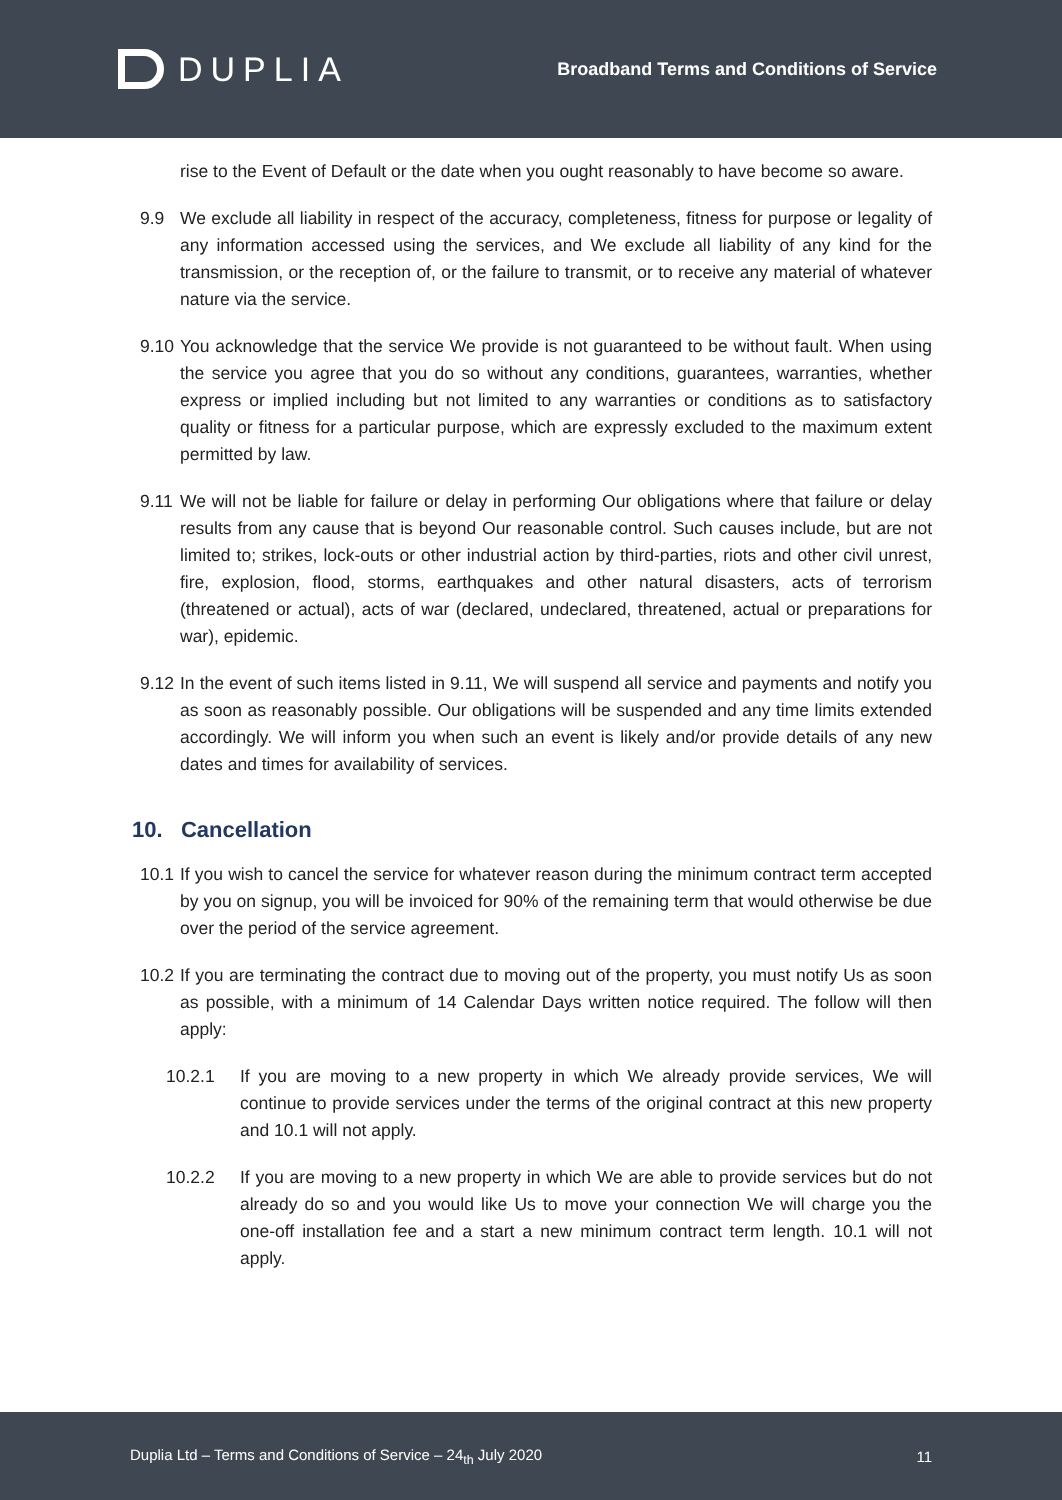DUPLIA
Broadband Terms and Conditions of Service
rise to the Event of Default or the date when you ought reasonably to have become so aware.
9.9 We exclude all liability in respect of the accuracy, completeness, fitness for purpose or legality of any information accessed using the services, and We exclude all liability of any kind for the transmission, or the reception of, or the failure to transmit, or to receive any material of whatever nature via the service.
9.10 You acknowledge that the service We provide is not guaranteed to be without fault. When using the service you agree that you do so without any conditions, guarantees, warranties, whether express or implied including but not limited to any warranties or conditions as to satisfactory quality or fitness for a particular purpose, which are expressly excluded to the maximum extent permitted by law.
9.11 We will not be liable for failure or delay in performing Our obligations where that failure or delay results from any cause that is beyond Our reasonable control. Such causes include, but are not limited to; strikes, lock-outs or other industrial action by third-parties, riots and other civil unrest, fire, explosion, flood, storms, earthquakes and other natural disasters, acts of terrorism (threatened or actual), acts of war (declared, undeclared, threatened, actual or preparations for war), epidemic.
9.12 In the event of such items listed in 9.11, We will suspend all service and payments and notify you as soon as reasonably possible. Our obligations will be suspended and any time limits extended accordingly. We will inform you when such an event is likely and/or provide details of any new dates and times for availability of services.
10. Cancellation
10.1 If you wish to cancel the service for whatever reason during the minimum contract term accepted by you on signup, you will be invoiced for 90% of the remaining term that would otherwise be due over the period of the service agreement.
10.2 If you are terminating the contract due to moving out of the property, you must notify Us as soon as possible, with a minimum of 14 Calendar Days written notice required. The follow will then apply:
10.2.1 If you are moving to a new property in which We already provide services, We will continue to provide services under the terms of the original contract at this new property and 10.1 will not apply.
10.2.2 If you are moving to a new property in which We are able to provide services but do not already do so and you would like Us to move your connection We will charge you the one-off installation fee and a start a new minimum contract term length. 10.1 will not apply.
Duplia Ltd – Terms and Conditions of Service – 24<sub>th</sub> July 2020 11